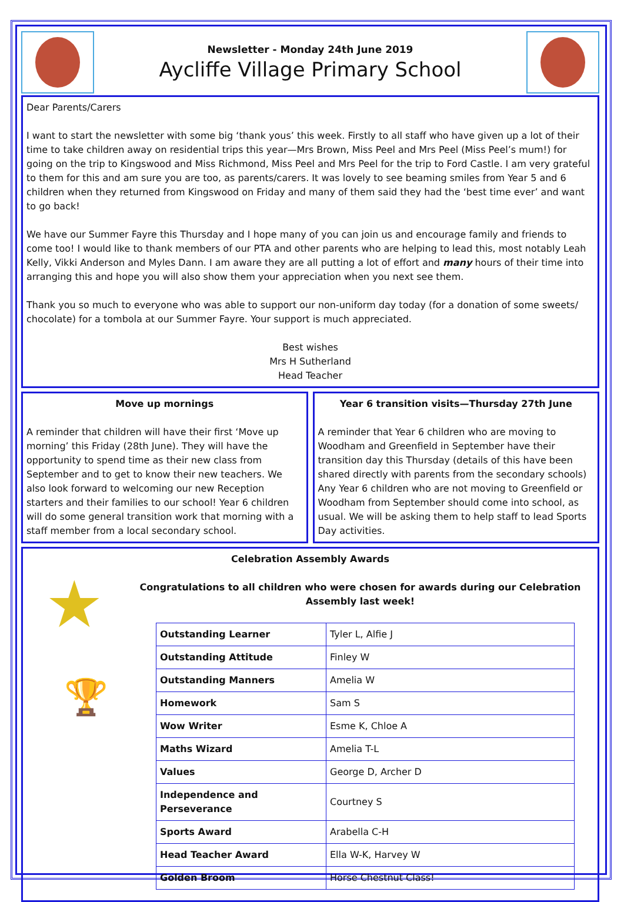Newsletter - Monday 24th June 2019
Aycliffe Village Primary School
Dear Parents/Carers
I want to start the newsletter with some big ‘thank yous’ this week. Firstly to all staff who have given up a lot of their time to take children away on residential trips this year—Mrs Brown, Miss Peel and Mrs Peel (Miss Peel’s mum!) for going on the trip to Kingswood and Miss Richmond, Miss Peel and Mrs Peel for the trip to Ford Castle. I am very grateful to them for this and am sure you are too, as parents/carers. It was lovely to see beaming smiles from Year 5 and 6 children when they returned from Kingswood on Friday and many of them said they had the ‘best time ever’ and want to go back!
We have our Summer Fayre this Thursday and I hope many of you can join us and encourage family and friends to come too! I would like to thank members of our PTA and other parents who are helping to lead this, most notably Leah Kelly, Vikki Anderson and Myles Dann. I am aware they are all putting a lot of effort and many hours of their time into arranging this and hope you will also show them your appreciation when you next see them.
Thank you so much to everyone who was able to support our non-uniform day today (for a donation of some sweets/ chocolate) for a tombola at our Summer Fayre. Your support is much appreciated.
Best wishes
Mrs H Sutherland
Head Teacher
Move up mornings
A reminder that children will have their first ‘Move up morning’ this Friday (28th June). They will have the opportunity to spend time as their new class from September and to get to know their new teachers. We also look forward to welcoming our new Reception starters and their families to our school! Year 6 children will do some general transition work that morning with a staff member from a local secondary school.
Year 6 transition visits—Thursday 27th June
A reminder that Year 6 children who are moving to Woodham and Greenfield in September have their transition day this Thursday (details of this have been shared directly with parents from the secondary schools) Any Year 6 children who are not moving to Greenfield or Woodham from September should come into school, as usual. We will be asking them to help staff to lead Sports Day activities.
★
🏆
Celebration Assembly Awards
Congratulations to all children who were chosen for awards during our Celebration Assembly last week!
| Outstanding Learner | Tyler L, Alfie J |
| Outstanding Attitude | Finley W |
| Outstanding Manners | Amelia W |
| Homework | Sam S |
| Wow Writer | Esme K, Chloe A |
| Maths Wizard | Amelia T-L |
| Values | George D, Archer D |
| Independence and Perseverance | Courtney S |
| Sports Award | Arabella C-H |
| Head Teacher Award | Ella W-K, Harvey W |
| Golden Broom | Horse Chestnut Class! |